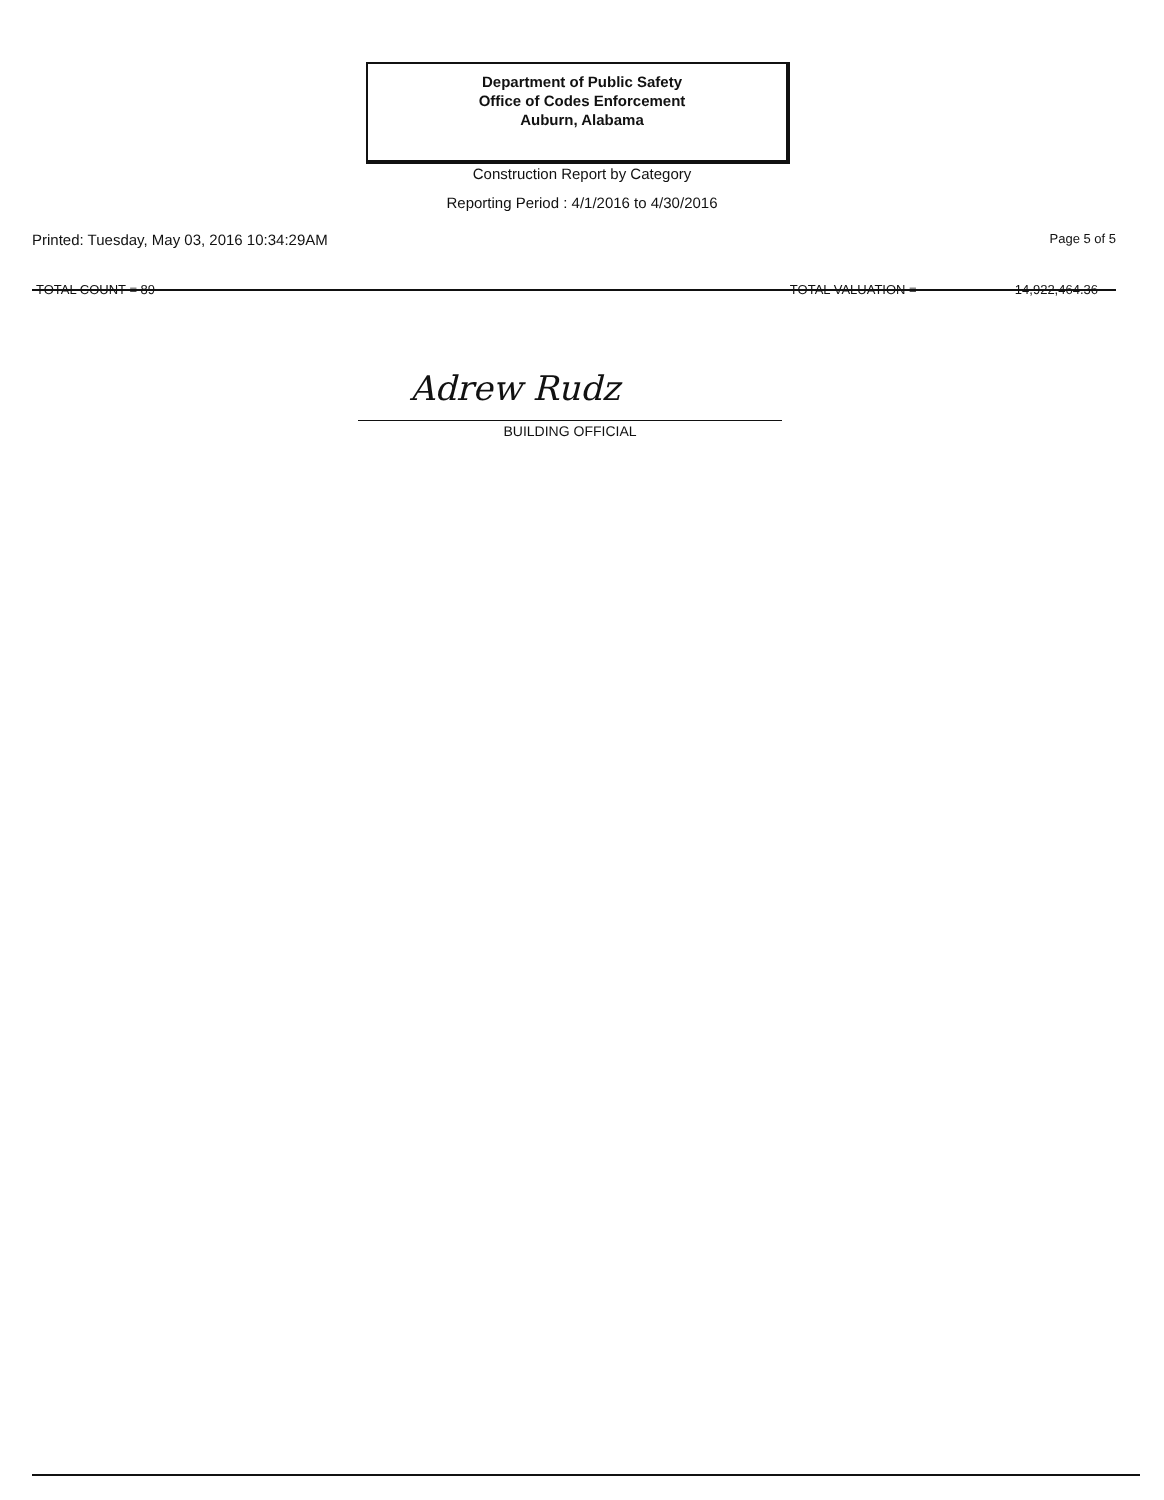Department of Public Safety
Office of Codes Enforcement
Auburn, Alabama
Construction Report by Category
Reporting Period : 4/1/2016 to 4/30/2016
Printed: Tuesday, May 03, 2016 10:34:29AM Page 5 of 5
TOTAL COUNT = 89 TOTAL VALUATION = 14,922,464.36
Adrew Rudz
BUILDING OFFICIAL